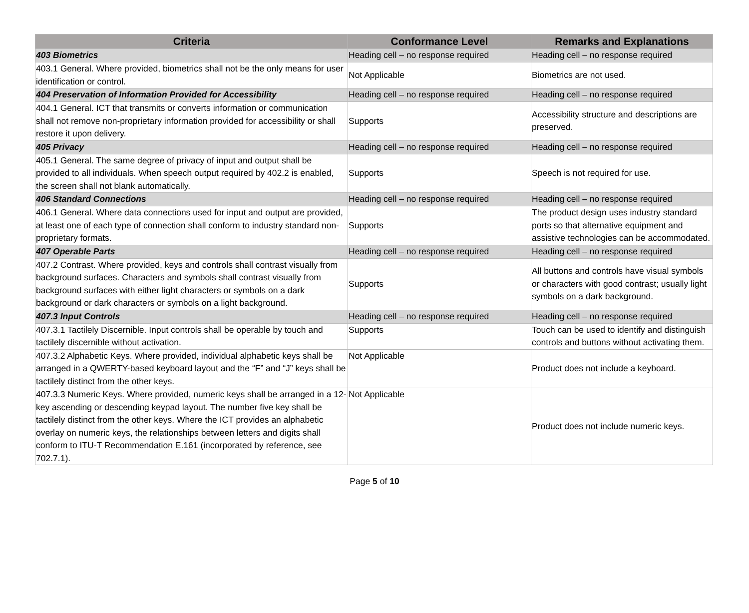| Criteria | Conformance Level | Remarks and Explanations |
| --- | --- | --- |
| 403 Biometrics | Heading cell – no response required | Heading cell – no response required |
| 403.1 General. Where provided, biometrics shall not be the only means for user identification or control. | Not Applicable | Biometrics are not used. |
| 404 Preservation of Information Provided for Accessibility | Heading cell – no response required | Heading cell – no response required |
| 404.1 General. ICT that transmits or converts information or communication shall not remove non-proprietary information provided for accessibility or shall restore it upon delivery. | Supports | Accessibility structure and descriptions are preserved. |
| 405 Privacy | Heading cell – no response required | Heading cell – no response required |
| 405.1 General. The same degree of privacy of input and output shall be provided to all individuals. When speech output required by 402.2 is enabled, the screen shall not blank automatically. | Supports | Speech is not required for use. |
| 406 Standard Connections | Heading cell – no response required | Heading cell – no response required |
| 406.1 General. Where data connections used for input and output are provided, at least one of each type of connection shall conform to industry standard non-proprietary formats. | Supports | The product design uses industry standard ports so that alternative equipment and assistive technologies can be accommodated. |
| 407 Operable Parts | Heading cell – no response required | Heading cell – no response required |
| 407.2 Contrast. Where provided, keys and controls shall contrast visually from background surfaces. Characters and symbols shall contrast visually from background surfaces with either light characters or symbols on a dark background or dark characters or symbols on a light background. | Supports | All buttons and controls have visual symbols or characters with good contrast; usually light symbols on a dark background. |
| 407.3 Input Controls | Heading cell – no response required | Heading cell – no response required |
| 407.3.1 Tactilely Discernible. Input controls shall be operable by touch and tactilely discernible without activation. | Supports | Touch can be used to identify and distinguish controls and buttons without activating them. |
| 407.3.2 Alphabetic Keys. Where provided, individual alphabetic keys shall be arranged in a QWERTY-based keyboard layout and the “F” and “J” keys shall be tactilely distinct from the other keys. | Not Applicable | Product does not include a keyboard. |
| 407.3.3 Numeric Keys. Where provided, numeric keys shall be arranged in a 12-key ascending or descending keypad layout. The number five key shall be tactilely distinct from the other keys. Where the ICT provides an alphabetic overlay on numeric keys, the relationships between letters and digits shall conform to ITU-T Recommendation E.161 (incorporated by reference, see 702.7.1). | Not Applicable | Product does not include numeric keys. |
Page 5 of 10